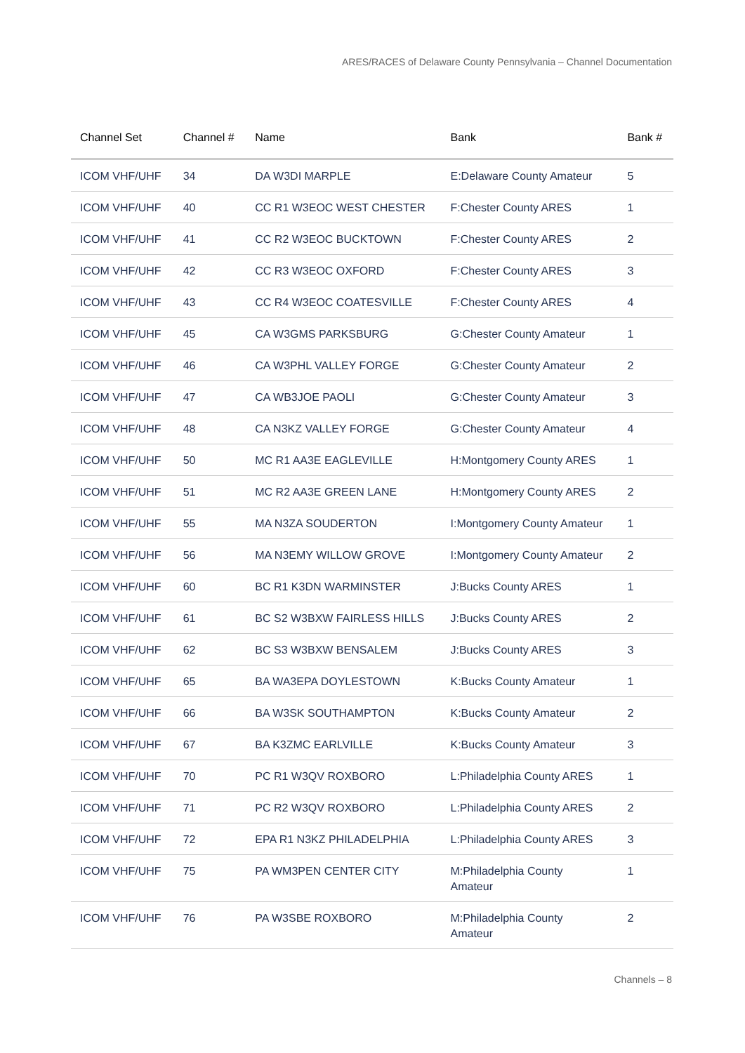ARES/RACES of Delaware County Pennsylvania – Channel Documentation
| Channel Set | Channel # | Name | Bank | Bank # |
| --- | --- | --- | --- | --- |
| ICOM VHF/UHF | 34 | DA W3DI MARPLE | E:Delaware County Amateur | 5 |
| ICOM VHF/UHF | 40 | CC R1 W3EOC WEST CHESTER | F:Chester County ARES | 1 |
| ICOM VHF/UHF | 41 | CC R2 W3EOC BUCKTOWN | F:Chester County ARES | 2 |
| ICOM VHF/UHF | 42 | CC R3 W3EOC OXFORD | F:Chester County ARES | 3 |
| ICOM VHF/UHF | 43 | CC R4 W3EOC COATESVILLE | F:Chester County ARES | 4 |
| ICOM VHF/UHF | 45 | CA W3GMS PARKSBURG | G:Chester County Amateur | 1 |
| ICOM VHF/UHF | 46 | CA W3PHL VALLEY FORGE | G:Chester County Amateur | 2 |
| ICOM VHF/UHF | 47 | CA WB3JOE PAOLI | G:Chester County Amateur | 3 |
| ICOM VHF/UHF | 48 | CA N3KZ VALLEY FORGE | G:Chester County Amateur | 4 |
| ICOM VHF/UHF | 50 | MC R1 AA3E EAGLEVILLE | H:Montgomery County ARES | 1 |
| ICOM VHF/UHF | 51 | MC R2 AA3E GREEN LANE | H:Montgomery County ARES | 2 |
| ICOM VHF/UHF | 55 | MA N3ZA SOUDERTON | I:Montgomery County Amateur | 1 |
| ICOM VHF/UHF | 56 | MA N3EMY WILLOW GROVE | I:Montgomery County Amateur | 2 |
| ICOM VHF/UHF | 60 | BC R1 K3DN WARMINSTER | J:Bucks County ARES | 1 |
| ICOM VHF/UHF | 61 | BC S2 W3BXW FAIRLESS HILLS | J:Bucks County ARES | 2 |
| ICOM VHF/UHF | 62 | BC S3 W3BXW BENSALEM | J:Bucks County ARES | 3 |
| ICOM VHF/UHF | 65 | BA WA3EPA DOYLESTOWN | K:Bucks County Amateur | 1 |
| ICOM VHF/UHF | 66 | BA W3SK SOUTHAMPTON | K:Bucks County Amateur | 2 |
| ICOM VHF/UHF | 67 | BA K3ZMC EARLVILLE | K:Bucks County Amateur | 3 |
| ICOM VHF/UHF | 70 | PC R1 W3QV ROXBORO | L:Philadelphia County ARES | 1 |
| ICOM VHF/UHF | 71 | PC R2 W3QV ROXBORO | L:Philadelphia County ARES | 2 |
| ICOM VHF/UHF | 72 | EPA R1 N3KZ PHILADELPHIA | L:Philadelphia County ARES | 3 |
| ICOM VHF/UHF | 75 | PA WM3PEN CENTER CITY | M:Philadelphia County Amateur | 1 |
| ICOM VHF/UHF | 76 | PA W3SBE ROXBORO | M:Philadelphia County Amateur | 2 |
Channels – 8